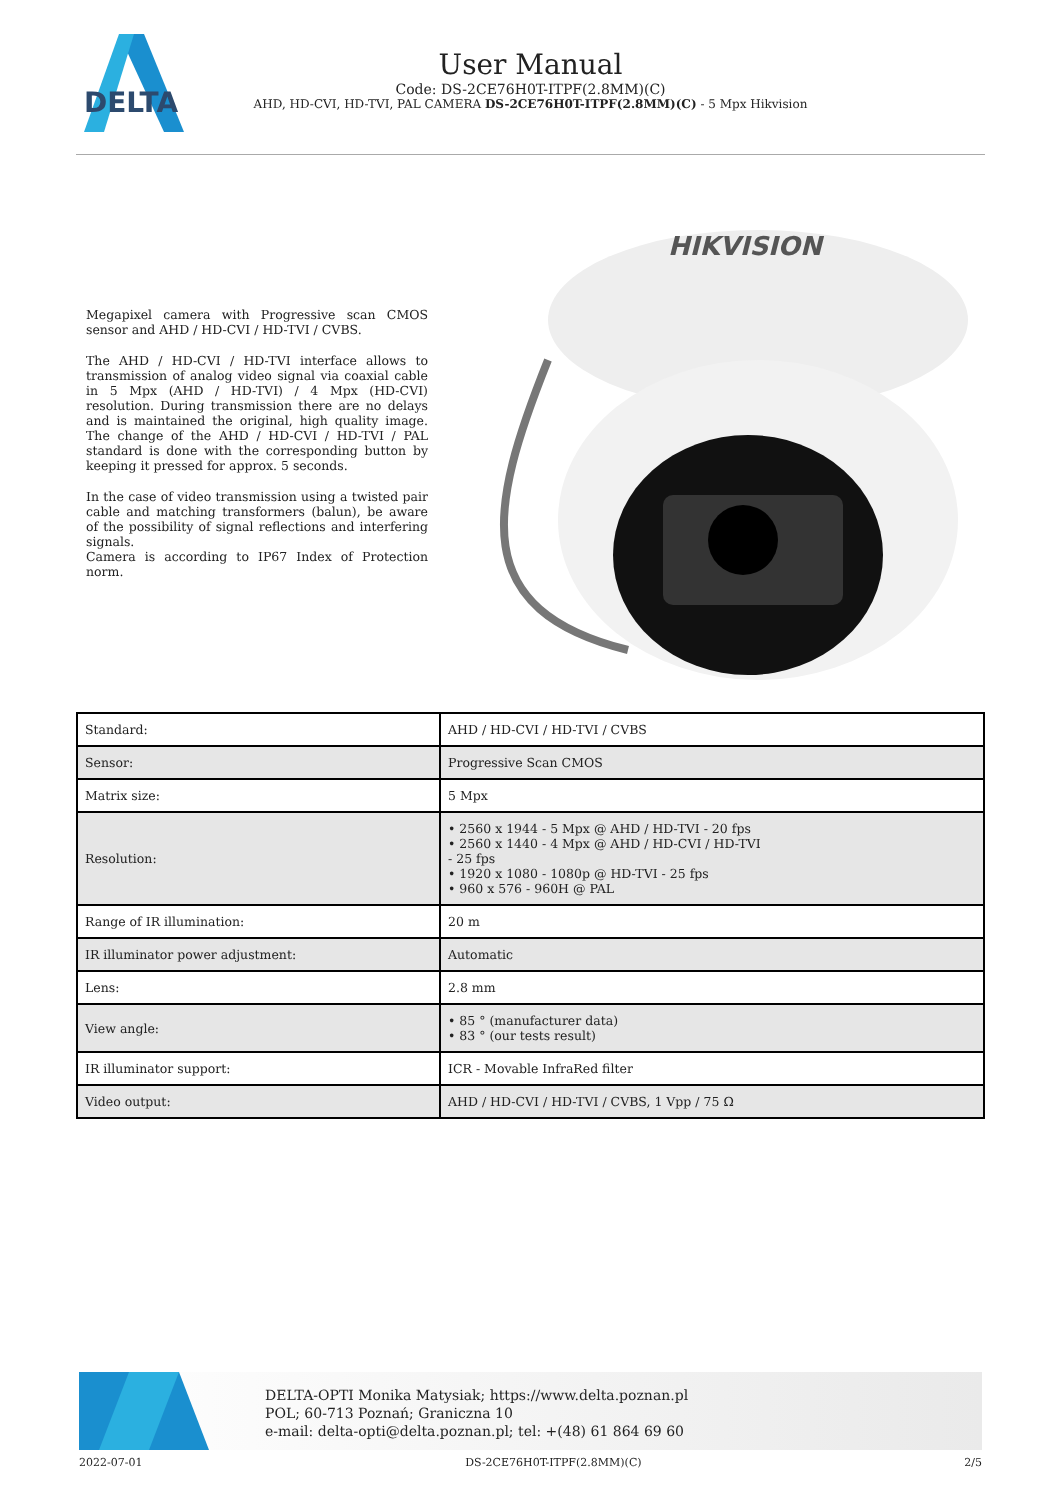DELTA
User Manual
Code: DS-2CE76H0T-ITPF(2.8MM)(C)
AHD, HD-CVI, HD-TVI, PAL CAMERA DS-2CE76H0T-ITPF(2.8MM)(C) - 5 Mpx Hikvision
Megapixel camera with Progressive scan CMOS sensor and AHD / HD-CVI / HD-TVI / CVBS.
The AHD / HD-CVI / HD-TVI interface allows to transmission of analog video signal via coaxial cable in 5 Mpx (AHD / HD-TVI) / 4 Mpx (HD-CVI) resolution. During transmission there are no delays and is maintained the original, high quality image. The change of the AHD / HD-CVI / HD-TVI / PAL standard is done with the corresponding button by keeping it pressed for approx. 5 seconds.
In the case of video transmission using a twisted pair cable and matching transformers (balun), be aware of the possibility of signal reflections and interfering signals.
Camera is according to IP67 Index of Protection norm.
HIKVISION
| Standard: | AHD / HD-CVI / HD-TVI / CVBS |
| Sensor: | Progressive Scan CMOS |
| Matrix size: | 5 Mpx |
| Resolution: | • 2560 x 1944 - 5 Mpx @ AHD / HD-TVI - 20 fps • 2560 x 1440 - 4 Mpx @ AHD / HD-CVI / HD-TVI - 25 fps • 1920 x 1080 - 1080p @ HD-TVI - 25 fps • 960 x 576 - 960H @ PAL |
| Range of IR illumination: | 20 m |
| IR illuminator power adjustment: | Automatic |
| Lens: | 2.8 mm |
| View angle: | • 85 ° (manufacturer data) • 83 ° (our tests result) |
| IR illuminator support: | ICR - Movable InfraRed filter |
| Video output: | AHD / HD-CVI / HD-TVI / CVBS, 1 Vpp / 75 Ω |
DELTA-OPTI Monika Matysiak; https://www.delta.poznan.pl
POL; 60-713 Poznań; Graniczna 10
e-mail: delta-opti@delta.poznan.pl; tel: +(48) 61 864 69 60
2022-07-01 DS-2CE76H0T-ITPF(2.8MM)(C) 2/5